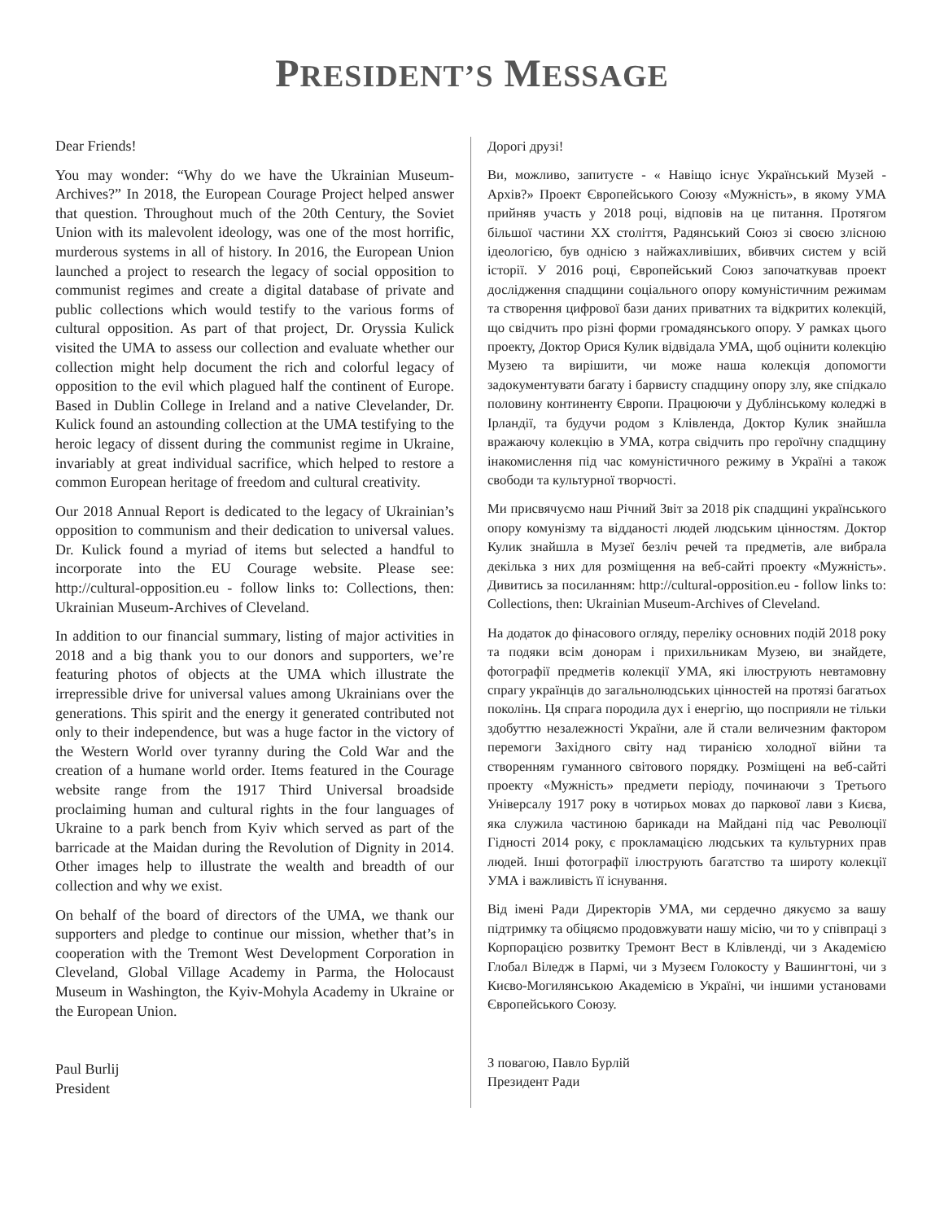PRESIDENT’S MESSAGE
Dear Friends!
You may wonder: “Why do we have the Ukrainian Museum-Archives?” In 2018, the European Courage Project helped answer that question. Throughout much of the 20th Century, the Soviet Union with its malevolent ideology, was one of the most horrific, murderous systems in all of history. In 2016, the European Union launched a project to research the legacy of social opposition to communist regimes and create a digital database of private and public collections which would testify to the various forms of cultural opposition. As part of that project, Dr. Oryssia Kulick visited the UMA to assess our collection and evaluate whether our collection might help document the rich and colorful legacy of opposition to the evil which plagued half the continent of Europe. Based in Dublin College in Ireland and a native Clevelander, Dr. Kulick found an astounding collection at the UMA testifying to the heroic legacy of dissent during the communist regime in Ukraine, invariably at great individual sacrifice, which helped to restore a common European heritage of freedom and cultural creativity.
Our 2018 Annual Report is dedicated to the legacy of Ukrainian’s opposition to communism and their dedication to universal values. Dr. Kulick found a myriad of items but selected a handful to incorporate into the EU Courage website. Please see: http://cultural-opposition.eu - follow links to: Collections, then: Ukrainian Museum-Archives of Cleveland.
In addition to our financial summary, listing of major activities in 2018 and a big thank you to our donors and supporters, we’re featuring photos of objects at the UMA which illustrate the irrepressible drive for universal values among Ukrainians over the generations. This spirit and the energy it generated contributed not only to their independence, but was a huge factor in the victory of the Western World over tyranny during the Cold War and the creation of a humane world order. Items featured in the Courage website range from the 1917 Third Universal broadside proclaiming human and cultural rights in the four languages of Ukraine to a park bench from Kyiv which served as part of the barricade at the Maidan during the Revolution of Dignity in 2014. Other images help to illustrate the wealth and breadth of our collection and why we exist.
On behalf of the board of directors of the UMA, we thank our supporters and pledge to continue our mission, whether that’s in cooperation with the Tremont West Development Corporation in Cleveland, Global Village Academy in Parma, the Holocaust Museum in Washington, the Kyiv-Mohyla Academy in Ukraine or the European Union.
Paul Burlij
President
Дорогі друзі!
Ви, можливо, запитуєте - « Навіщо існує Український Музей - Архів?» Проект Європейського Союзу «Мужність», в якому УМА прийняв участь у 2018 році, відповів на це питання. Протягом більшої частини XX століття, Радянський Союз зі своєю злісною ідеологією, був однією з найжахливіших, вбивчих систем у всій історії. У 2016 році, Європейський Союз започаткував проект дослідження спадщини соціального опору комуністичним режимам та створення цифрової бази даних приватних та відкритих колекцій, що свідчить про різні форми громадянського опору. У рамках цього проекту, Доктор Орися Кулик відвідала УМА, щоб оцінити колекцію Музею та вирішити, чи може наша колекція допомогти задокументувати багату і барвисту спадщину опору злу, яке спідкало половину континенту Європи. Працюючи у Дублінському коледжі в Ірландії, та будучи родом з Клівленда, Доктор Кулик знайшла вражаючу колекцію в УМА, котра свідчить про героїчну спадщину інакомислення під час комуністичного режиму в Україні а також свободи та культурної творчості.
Ми присвячуємо наш Річний Звіт за 2018 рік спадщині українського опору комунізму та відданості людей людським цінностям. Доктор Кулик знайшла в Музеї безліч речей та предметів, але вибрала декілька з них для розміщення на веб-сайті проекту «Мужність». Дивитись за посиланням: http://cultural-opposition.eu - follow links to: Collections, then: Ukrainian Museum-Archives of Cleveland.
На додаток до фінасового огляду, переліку основних подій 2018 року та подяки всім донорам і прихильникам Музею, ви знайдете, фотографії предметів колекції УМА, які ілюструють невтамовну спрагу українців до загальнолюдських цінностей на протязі багатьох поколінь. Ця спрага породила дух і енергію, що посприяли не тільки здобуттю незалежності України, але й стали величезним фактором перемоги Західного світу над тиранією холодної війни та створенням гуманного світового порядку. Розміщені на веб-сайті проекту «Мужність» предмети періоду, починаючи з Третього Універсалу 1917 року в чотирьох мовах до паркової лави з Києва, яка служила частиною барикади на Майдані під час Революції Гідності 2014 року, є прокламацією людських та культурних прав людей. Інші фотографії ілюструють багатство та широту колекції УМА і важливість її існування.
Від імені Ради Директорів УМА, ми сердечно дякуємо за вашу підтримку та обіцяємо продовжувати нашу місію, чи то у співпраці з Корпорацією розвитку Тремонт Вест в Клівленді, чи з Академією Глобал Віледж в Пармі, чи з Музеєм Голокосту у Вашингтоні, чи з Києво-Могилянською Академією в Україні, чи іншими установами Європейського Союзу.
З повагою, Павло Бурлій
Президент Ради